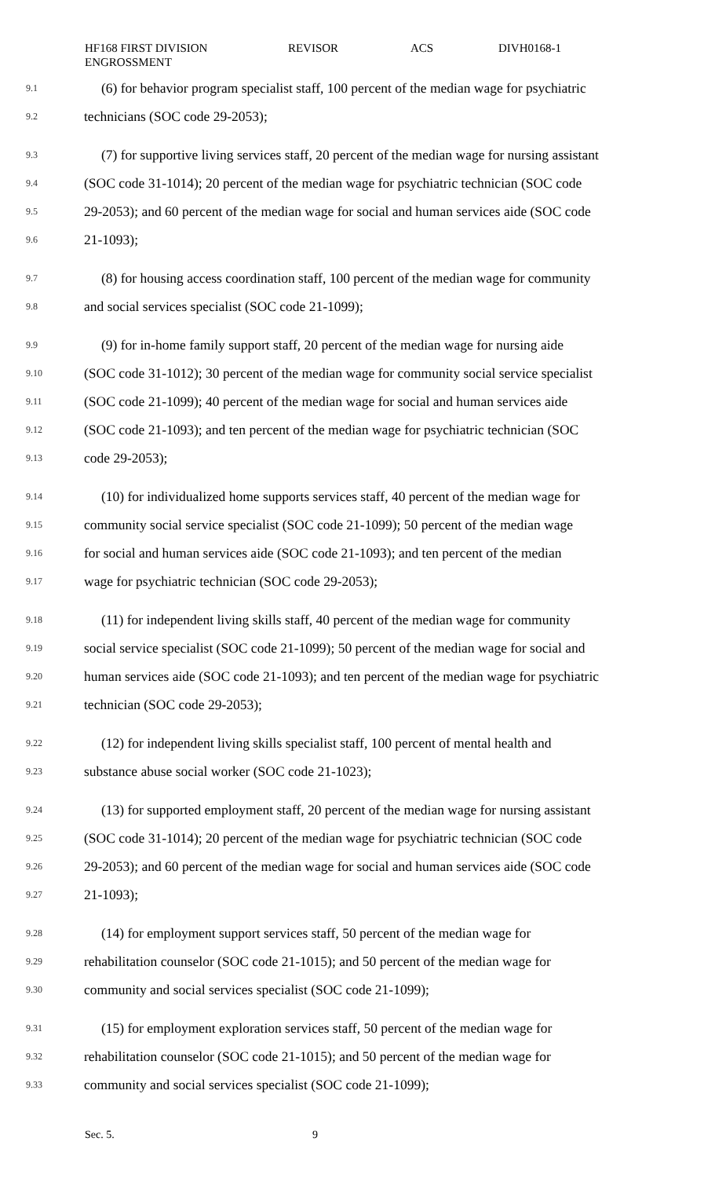HF168 FIRST DIVISION
ENGROSSMENT
REVISOR ACS DIVH0168-1
9.1 (6) for behavior program specialist staff, 100 percent of the median wage for psychiatric
9.2 technicians (SOC code 29-2053);
9.3 (7) for supportive living services staff, 20 percent of the median wage for nursing assistant
9.4 (SOC code 31-1014); 20 percent of the median wage for psychiatric technician (SOC code
9.5 29-2053); and 60 percent of the median wage for social and human services aide (SOC code
9.6 21-1093);
9.7 (8) for housing access coordination staff, 100 percent of the median wage for community
9.8 and social services specialist (SOC code 21-1099);
9.9 (9) for in-home family support staff, 20 percent of the median wage for nursing aide
9.10 (SOC code 31-1012); 30 percent of the median wage for community social service specialist
9.11 (SOC code 21-1099); 40 percent of the median wage for social and human services aide
9.12 (SOC code 21-1093); and ten percent of the median wage for psychiatric technician (SOC
9.13 code 29-2053);
9.14 (10) for individualized home supports services staff, 40 percent of the median wage for
9.15 community social service specialist (SOC code 21-1099); 50 percent of the median wage
9.16 for social and human services aide (SOC code 21-1093); and ten percent of the median
9.17 wage for psychiatric technician (SOC code 29-2053);
9.18 (11) for independent living skills staff, 40 percent of the median wage for community
9.19 social service specialist (SOC code 21-1099); 50 percent of the median wage for social and
9.20 human services aide (SOC code 21-1093); and ten percent of the median wage for psychiatric
9.21 technician (SOC code 29-2053);
9.22 (12) for independent living skills specialist staff, 100 percent of mental health and
9.23 substance abuse social worker (SOC code 21-1023);
9.24 (13) for supported employment staff, 20 percent of the median wage for nursing assistant
9.25 (SOC code 31-1014); 20 percent of the median wage for psychiatric technician (SOC code
9.26 29-2053); and 60 percent of the median wage for social and human services aide (SOC code
9.27 21-1093);
9.28 (14) for employment support services staff, 50 percent of the median wage for
9.29 rehabilitation counselor (SOC code 21-1015); and 50 percent of the median wage for
9.30 community and social services specialist (SOC code 21-1099);
9.31 (15) for employment exploration services staff, 50 percent of the median wage for
9.32 rehabilitation counselor (SOC code 21-1015); and 50 percent of the median wage for
9.33 community and social services specialist (SOC code 21-1099);
Sec. 5. 9